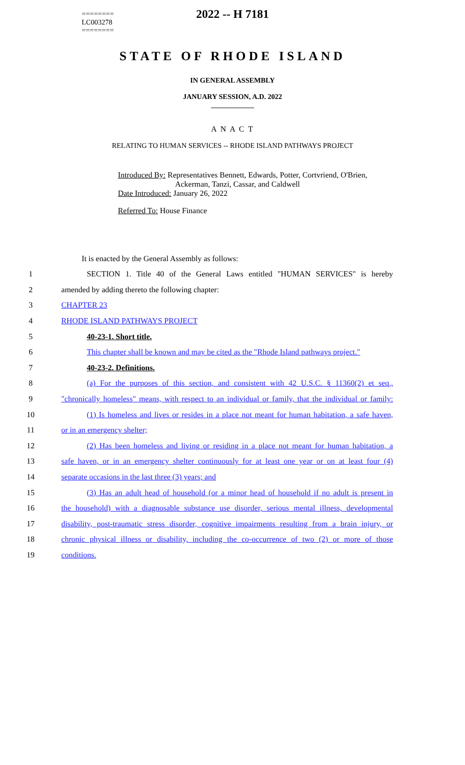========
LC003278
========
2022 -- H 7181
STATE OF RHODE ISLAND
IN GENERAL ASSEMBLY
JANUARY SESSION, A.D. 2022
____________
A N A C T
RELATING TO HUMAN SERVICES -- RHODE ISLAND PATHWAYS PROJECT
Introduced By: Representatives Bennett, Edwards, Potter, Cortvriend, O'Brien,
Ackerman, Tanzi, Cassar, and Caldwell
Date Introduced: January 26, 2022
Referred To: House Finance
It is enacted by the General Assembly as follows:
1 SECTION 1. Title 40 of the General Laws entitled "HUMAN SERVICES" is hereby
2 amended by adding thereto the following chapter:
3 CHAPTER 23
4 RHODE ISLAND PATHWAYS PROJECT
5 40-23-1. Short title.
6 This chapter shall be known and may be cited as the "Rhode Island pathways project."
7 40-23-2. Definitions.
8 (a) For the purposes of this section, and consistent with 42 U.S.C. § 11360(2) et seq.,
9 "chronically homeless" means, with respect to an individual or family, that the individual or family:
10 (1) Is homeless and lives or resides in a place not meant for human habitation, a safe haven,
11 or in an emergency shelter;
12 (2) Has been homeless and living or residing in a place not meant for human habitation, a
13 safe haven, or in an emergency shelter continuously for at least one year or on at least four (4)
14 separate occasions in the last three (3) years; and
15 (3) Has an adult head of household (or a minor head of household if no adult is present in
16 the household) with a diagnosable substance use disorder, serious mental illness, developmental
17 disability, post-traumatic stress disorder, cognitive impairments resulting from a brain injury, or
18 chronic physical illness or disability, including the co-occurrence of two (2) or more of those
19 conditions.